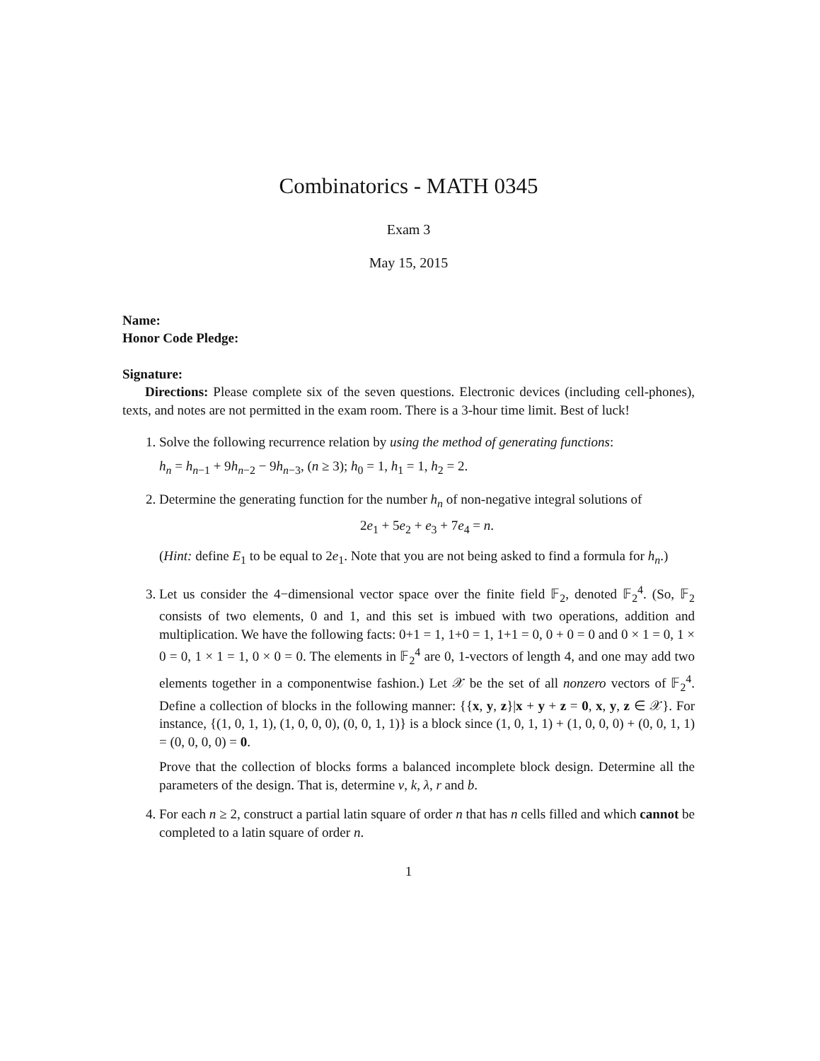Combinatorics - MATH 0345
Exam 3
May 15, 2015
Name:
Honor Code Pledge:
Signature:
Directions: Please complete six of the seven questions. Electronic devices (including cell-phones), texts, and notes are not permitted in the exam room. There is a 3-hour time limit. Best of luck!
1. Solve the following recurrence relation by using the method of generating functions:
h<sub>n</sub> = h<sub>n−1</sub> + 9h<sub>n−2</sub> − 9h<sub>n−3</sub>, (n ≥ 3); h<sub>0</sub> = 1, h<sub>1</sub> = 1, h<sub>2</sub> = 2.
2. Determine the generating function for the number h<sub>n</sub> of non-negative integral solutions of
2e<sub>1</sub> + 5e<sub>2</sub> + e<sub>3</sub> + 7e<sub>4</sub> = n.
(Hint: define E<sub>1</sub> to be equal to 2e<sub>1</sub>. Note that you are not being asked to find a formula for h<sub>n</sub>.)
3. Let us consider the 4−dimensional vector space over the finite field 𝔽<sub>2</sub>, denoted 𝔽<sub>2</sub><sup>4</sup>. (So, 𝔽<sub>2</sub> consists of two elements, 0 and 1, and this set is imbued with two operations, addition and multiplication. We have the following facts: 0+1 = 1, 1+0 = 1, 1+1 = 0, 0 + 0 = 0 and 0 × 1 = 0, 1 × 0 = 0, 1 × 1 = 1, 0 × 0 = 0. The elements in 𝔽<sub>2</sub><sup>4</sup> are 0, 1-vectors of length 4, and one may add two elements together in a componentwise fashion.) Let 𝒳 be the set of all nonzero vectors of 𝔽<sub>2</sub><sup>4</sup>. Define a collection of blocks in the following manner: {{x, y, z}|x + y + z = 0, x, y, z ∈ 𝒳}. For instance, {(1, 0, 1, 1), (1, 0, 0, 0), (0, 0, 1, 1)} is a block since (1, 0, 1, 1) + (1, 0, 0, 0) + (0, 0, 1, 1) = (0, 0, 0, 0) = 0.
Prove that the collection of blocks forms a balanced incomplete block design. Determine all the parameters of the design. That is, determine v, k, λ, r and b.
4. For each n ≥ 2, construct a partial latin square of order n that has n cells filled and which cannot be completed to a latin square of order n.
1